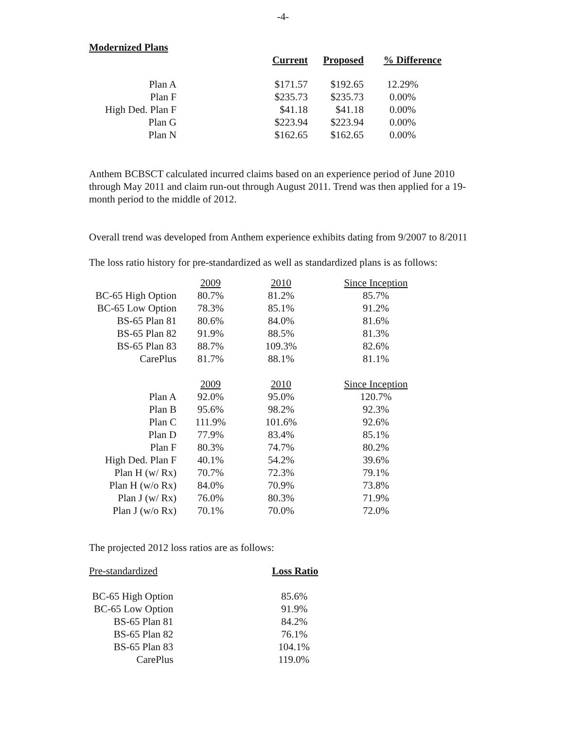-4-
Modernized Plans
| | Current | Proposed | % Difference |
| --- | --- | --- | --- |
| Plan A | $171.57 | $192.65 | 12.29% |
| Plan F | $235.73 | $235.73 | 0.00% |
| High Ded. Plan F | $41.18 | $41.18 | 0.00% |
| Plan G | $223.94 | $223.94 | 0.00% |
| Plan N | $162.65 | $162.65 | 0.00% |
Anthem BCBSCT calculated incurred claims based on an experience period of June 2010 through May 2011 and claim run-out through August 2011. Trend was then applied for a 19-month period to the middle of 2012.
Overall trend was developed from Anthem experience exhibits dating from 9/2007 to 8/2011
The loss ratio history for pre-standardized as well as standardized plans is as follows:
| | 2009 | 2010 | Since Inception |
| BC-65 High Option | 80.7% | 81.2% | 85.7% |
| BC-65 Low Option | 78.3% | 85.1% | 91.2% |
| BS-65 Plan 81 | 80.6% | 84.0% | 81.6% |
| BS-65 Plan 82 | 91.9% | 88.5% | 81.3% |
| BS-65 Plan 83 | 88.7% | 109.3% | 82.6% |
| CarePlus | 81.7% | 88.1% | 81.1% |
| | 2009 | 2010 | Since Inception |
| Plan A | 92.0% | 95.0% | 120.7% |
| Plan B | 95.6% | 98.2% | 92.3% |
| Plan C | 111.9% | 101.6% | 92.6% |
| Plan D | 77.9% | 83.4% | 85.1% |
| Plan F | 80.3% | 74.7% | 80.2% |
| High Ded. Plan F | 40.1% | 54.2% | 39.6% |
| Plan H (w/ Rx) | 70.7% | 72.3% | 79.1% |
| Plan H (w/o Rx) | 84.0% | 70.9% | 73.8% |
| Plan J (w/ Rx) | 76.0% | 80.3% | 71.9% |
| Plan J (w/o Rx) | 70.1% | 70.0% | 72.0% |
The projected 2012 loss ratios are as follows:
| Pre-standardized | Loss Ratio |
| BC-65 High Option | 85.6% |
| BC-65 Low Option | 91.9% |
| BS-65 Plan 81 | 84.2% |
| BS-65 Plan 82 | 76.1% |
| BS-65 Plan 83 | 104.1% |
| CarePlus | 119.0% |